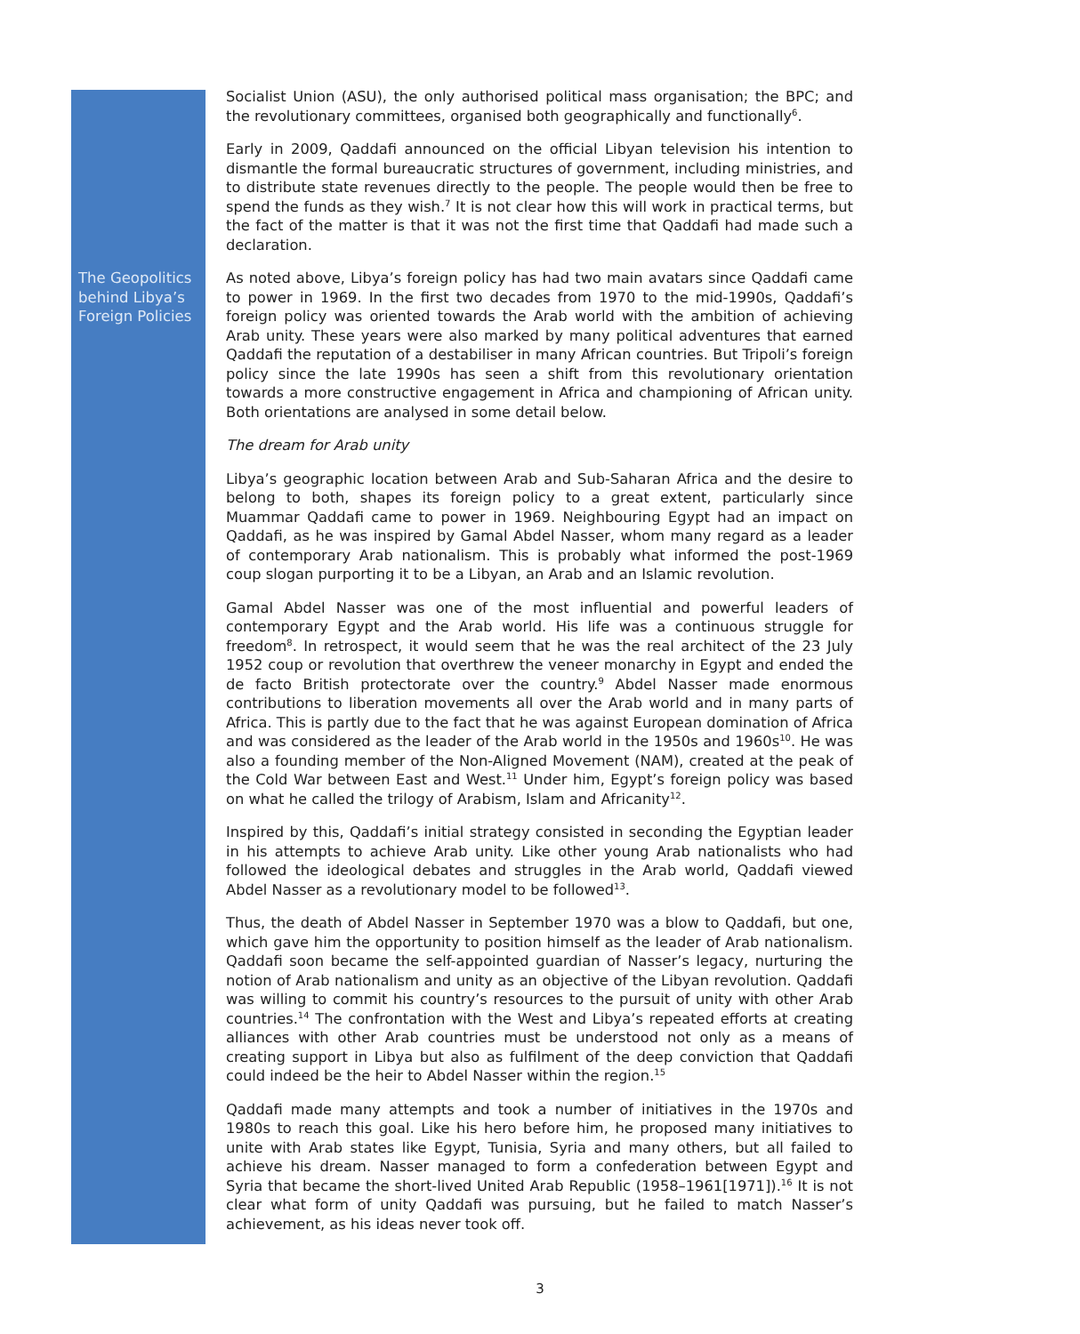Socialist Union (ASU), the only authorised political mass organisation; the BPC; and the revolutionary committees, organised both geographically and functionally<sup>6</sup>.
Early in 2009, Qaddafi announced on the official Libyan television his intention to dismantle the formal bureaucratic structures of government, including ministries, and to distribute state revenues directly to the people. The people would then be free to spend the funds as they wish.<sup>7</sup> It is not clear how this will work in practical terms, but the fact of the matter is that it was not the first time that Qaddafi had made such a declaration.
The Geopolitics behind Libya’s Foreign Policies
As noted above, Libya’s foreign policy has had two main avatars since Qaddafi came to power in 1969. In the first two decades from 1970 to the mid-1990s, Qaddafi’s foreign policy was oriented towards the Arab world with the ambition of achieving Arab unity. These years were also marked by many political adventures that earned Qaddafi the reputation of a destabiliser in many African countries. But Tripoli’s foreign policy since the late 1990s has seen a shift from this revolutionary orientation towards a more constructive engagement in Africa and championing of African unity. Both orientations are analysed in some detail below.
The dream for Arab unity
Libya’s geographic location between Arab and Sub-Saharan Africa and the desire to belong to both, shapes its foreign policy to a great extent, particularly since Muammar Qaddafi came to power in 1969. Neighbouring Egypt had an impact on Qaddafi, as he was inspired by Gamal Abdel Nasser, whom many regard as a leader of contemporary Arab nationalism. This is probably what informed the post-1969 coup slogan purporting it to be a Libyan, an Arab and an Islamic revolution.
Gamal Abdel Nasser was one of the most influential and powerful leaders of contemporary Egypt and the Arab world. His life was a continuous struggle for freedom<sup>8</sup>. In retrospect, it would seem that he was the real architect of the 23 July 1952 coup or revolution that overthrew the veneer monarchy in Egypt and ended the de facto British protectorate over the country.<sup>9</sup> Abdel Nasser made enormous contributions to liberation movements all over the Arab world and in many parts of Africa. This is partly due to the fact that he was against European domination of Africa and was considered as the leader of the Arab world in the 1950s and 1960s<sup>10</sup>. He was also a founding member of the Non-Aligned Movement (NAM), created at the peak of the Cold War between East and West.<sup>11</sup> Under him, Egypt’s foreign policy was based on what he called the trilogy of Arabism, Islam and Africanity<sup>12</sup>.
Inspired by this, Qaddafi’s initial strategy consisted in seconding the Egyptian leader in his attempts to achieve Arab unity. Like other young Arab nationalists who had followed the ideological debates and struggles in the Arab world, Qaddafi viewed Abdel Nasser as a revolutionary model to be followed<sup>13</sup>.
Thus, the death of Abdel Nasser in September 1970 was a blow to Qaddafi, but one, which gave him the opportunity to position himself as the leader of Arab nationalism. Qaddafi soon became the self-appointed guardian of Nasser’s legacy, nurturing the notion of Arab nationalism and unity as an objective of the Libyan revolution. Qaddafi was willing to commit his country’s resources to the pursuit of unity with other Arab countries.<sup>14</sup> The confrontation with the West and Libya’s repeated efforts at creating alliances with other Arab countries must be understood not only as a means of creating support in Libya but also as fulfilment of the deep conviction that Qaddafi could indeed be the heir to Abdel Nasser within the region.<sup>15</sup>
Qaddafi made many attempts and took a number of initiatives in the 1970s and 1980s to reach this goal. Like his hero before him, he proposed many initiatives to unite with Arab states like Egypt, Tunisia, Syria and many others, but all failed to achieve his dream. Nasser managed to form a confederation between Egypt and Syria that became the short-lived United Arab Republic (1958–1961[1971]).<sup>16</sup> It is not clear what form of unity Qaddafi was pursuing, but he failed to match Nasser’s achievement, as his ideas never took off.
3